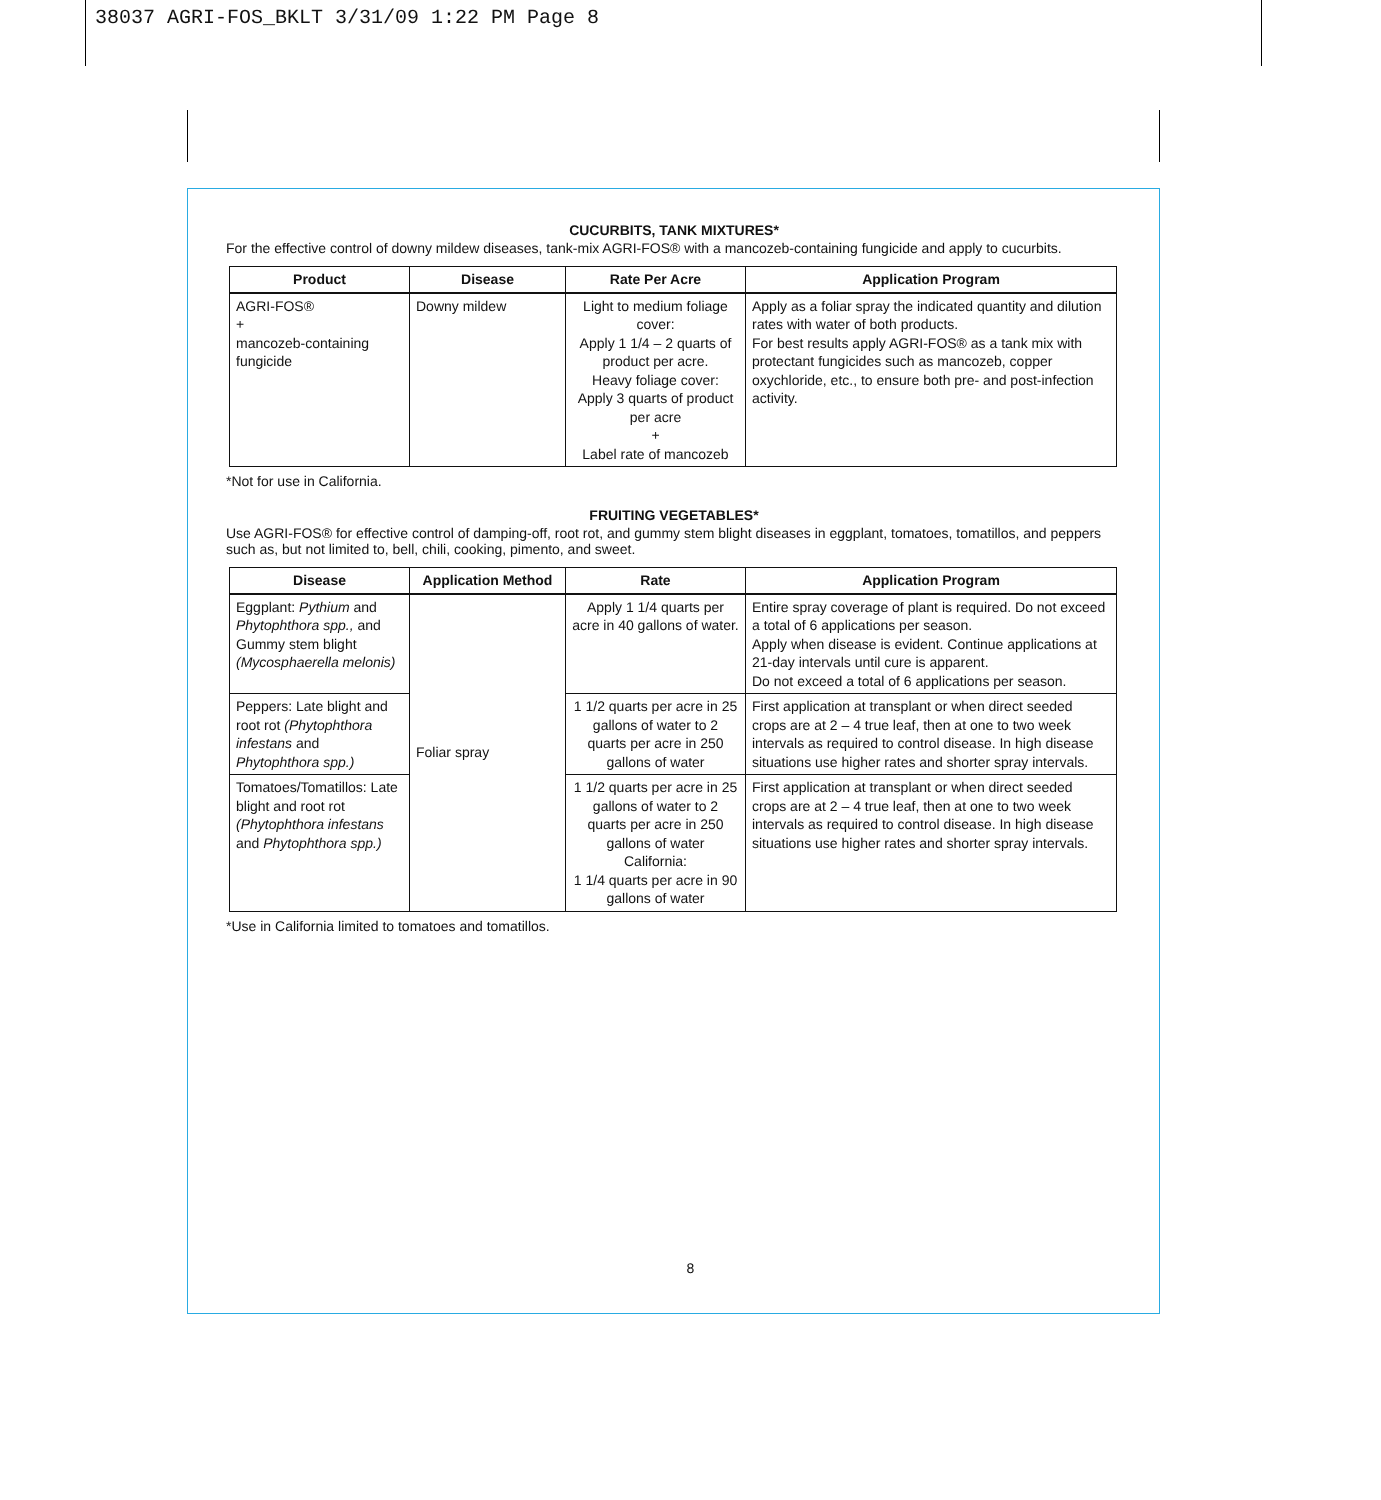38037 AGRI-FOS_BKLT 3/31/09 1:22 PM Page 8
CUCURBITS, TANK MIXTURES*
For the effective control of downy mildew diseases, tank-mix AGRI-FOS® with a mancozeb-containing fungicide and apply to cucurbits.
| Product | Disease | Rate Per Acre | Application Program |
| --- | --- | --- | --- |
| AGRI-FOS® + mancozeb-containing fungicide | Downy mildew | Light to medium foliage cover: Apply 1 1/4 – 2 quarts of product per acre. Heavy foliage cover: Apply 3 quarts of product per acre + Label rate of mancozeb | Apply as a foliar spray the indicated quantity and dilution rates with water of both products. For best results apply AGRI-FOS® as a tank mix with protectant fungicides such as mancozeb, copper oxychloride, etc., to ensure both pre- and post-infection activity. |
*Not for use in California.
FRUITING VEGETABLES*
Use AGRI-FOS® for effective control of damping-off, root rot, and gummy stem blight diseases in eggplant, tomatoes, tomatillos, and peppers such as, but not limited to, bell, chili, cooking, pimento, and sweet.
| Disease | Application Method | Rate | Application Program |
| --- | --- | --- | --- |
| Eggplant: Pythium and Phytophthora spp., and Gummy stem blight (Mycosphaerella melonis) | Foliar spray | Apply 1 1/4 quarts per acre in 40 gallons of water. | Entire spray coverage of plant is required. Do not exceed a total of 6 applications per season. Apply when disease is evident. Continue applications at 21-day intervals until cure is apparent. Do not exceed a total of 6 applications per season. |
| Peppers: Late blight and root rot (Phytophthora infestans and Phytophthora spp.) | | 1 1/2 quarts per acre in 25 gallons of water to 2 quarts per acre in 250 gallons of water | First application at transplant or when direct seeded crops are at 2 – 4 true leaf, then at one to two week intervals as required to control disease. In high disease situations use higher rates and shorter spray intervals. |
| Tomatoes/Tomatillos: Late blight and root rot (Phytophthora infestans and Phytophthora spp.) | | 1 1/2 quarts per acre in 25 gallons of water to 2 quarts per acre in 250 gallons of water California: 1 1/4 quarts per acre in 90 gallons of water | First application at transplant or when direct seeded crops are at 2 – 4 true leaf, then at one to two week intervals as required to control disease. In high disease situations use higher rates and shorter spray intervals. |
*Use in California limited to tomatoes and tomatillos.
8